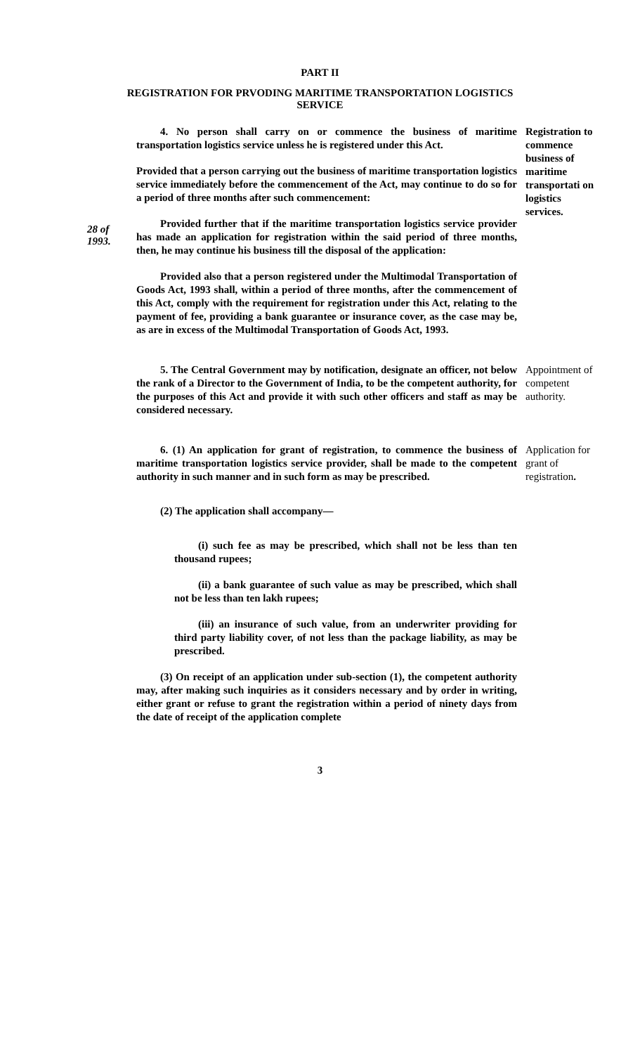PART II
REGISTRATION FOR PRVODING MARITIME TRANSPORTATION LOGISTICS SERVICE
28 of
1993.
4. No person shall carry on or commence the business of maritime transportation logistics service unless he is registered under this Act.
Provided that a person carrying out the business of maritime transportation logistics service immediately before the commencement of the Act, may continue to do so for a period of three months after such commencement:
Provided further that if the maritime transportation logistics service provider has made an application for registration within the said period of three months, then, he may continue his business till the disposal of the application:
Provided also that a person registered under the Multimodal Transportation of Goods Act, 1993 shall, within a period of three months, after the commencement of this Act, comply with the requirement for registration under this Act, relating to the payment of fee, providing a bank guarantee or insurance cover, as the case may be, as are in excess of the Multimodal Transportation of Goods Act, 1993.
Registration to commence business of maritime transportati on logistics services.
5. The Central Government may by notification, designate an officer, not below the rank of a Director to the Government of India, to be the competent authority, for the purposes of this Act and provide it with such other officers and staff as may be considered necessary.
Appointment of competent authority.
6. (1) An application for grant of registration, to commence the business of maritime transportation logistics service provider, shall be made to the competent authority in such manner and in such form as may be prescribed.
(2) The application shall accompany—
(i) such fee as may be prescribed, which shall not be less than ten thousand rupees;
(ii) a bank guarantee of such value as may be prescribed, which shall not be less than ten lakh rupees;
(iii) an insurance of such value, from an underwriter providing for third party liability cover, of not less than the package liability, as may be prescribed.
(3) On receipt of an application under sub-section (1), the competent authority may, after making such inquiries as it considers necessary and by order in writing, either grant or refuse to grant the registration within a period of ninety days from the date of receipt of the application complete
Application for grant of registration.
3